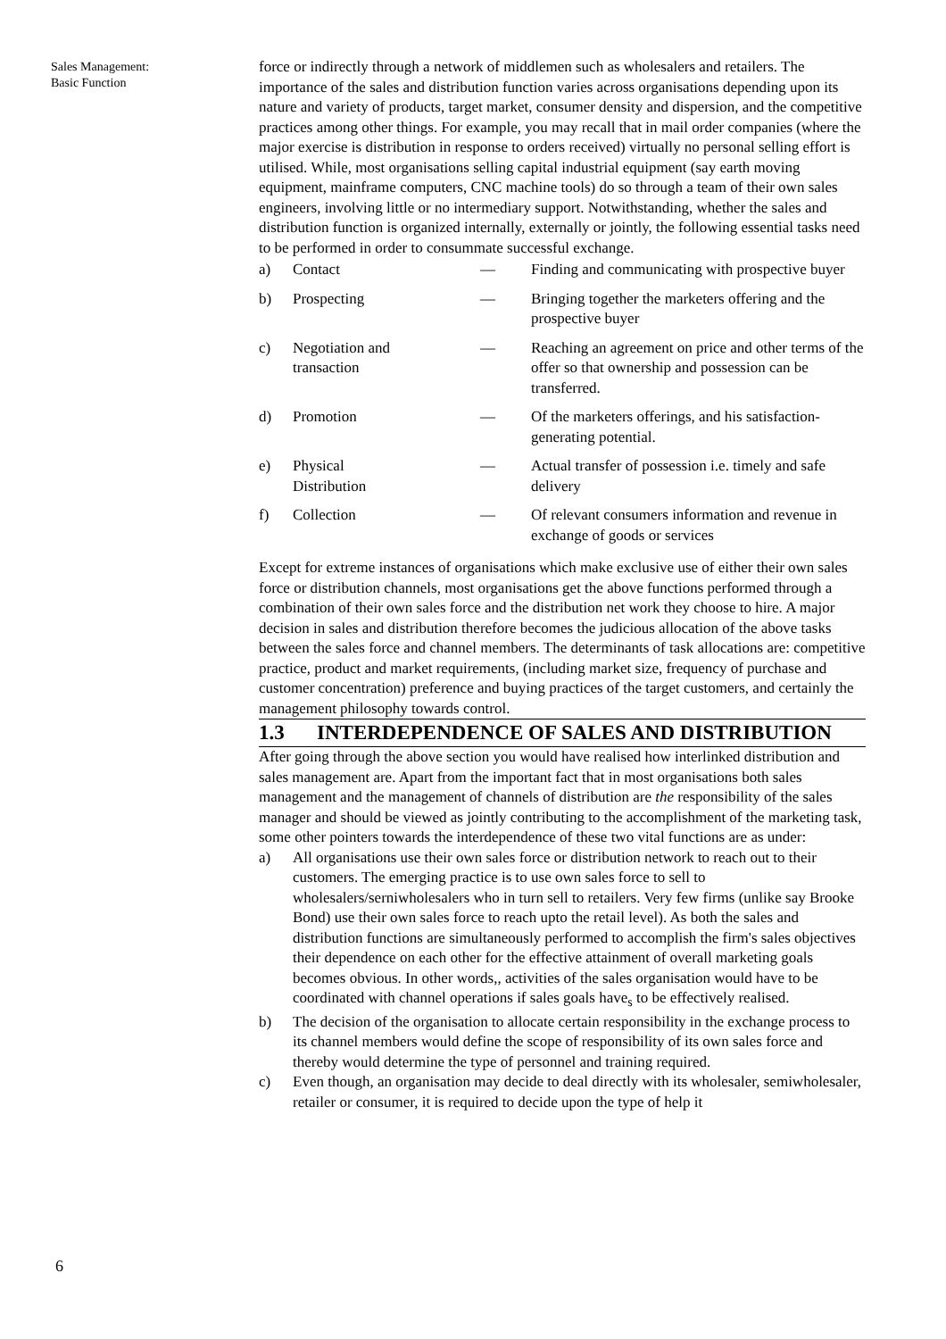Sales Management:
Basic Function
force or indirectly through a network of middlemen such as wholesalers and retailers. The importance of the sales and distribution function varies across organisations depending upon its nature and variety of products, target market, consumer density and dispersion, and the competitive practices among other things. For example, you may recall that in mail order companies (where the major exercise is distribution in response to orders received) virtually no personal selling effort is utilised. While, most organisations selling capital industrial equipment (say earth moving equipment, mainframe computers, CNC machine tools) do so through a team of their own sales engineers, involving little or no intermediary support. Notwithstanding, whether the sales and distribution function is organized internally, externally or jointly, the following essential tasks need to be performed in order to consummate successful exchange.
a)
Contact
—
Finding and communicating with prospective buyer
b)
Prospecting
—
Bringing together the marketers offering and the prospective buyer
c)
Negotiation and
transaction
—
Reaching an agreement on price and other terms of the offer so that ownership and possession can be transferred.
d)
Promotion
—
Of the marketers offerings, and his satisfaction-generating potential.
e)
Physical
Distribution
—
Actual transfer of possession i.e. timely and safe delivery
f)
Collection
—
Of relevant consumers information and revenue in exchange of goods or services
Except for extreme instances of organisations which make exclusive use of either their own sales force or distribution channels, most organisations get the above functions performed through a combination of their own sales force and the distribution net work they choose to hire. A major decision in sales and distribution therefore becomes the judicious allocation of the above tasks between the sales force and channel members. The determinants of task allocations are: competitive practice, product and market requirements, (including market size, frequency of purchase and customer concentration) preference and buying practices of the target customers, and certainly the management philosophy towards control.
1.3 INTERDEPENDENCE OF SALES AND DISTRIBUTION
After going through the above section you would have realised how interlinked distribution and sales management are. Apart from the important fact that in most organisations both sales management and the management of channels of distribution are the responsibility of the sales manager and should be viewed as jointly contributing to the accomplishment of the marketing task, some other pointers towards the interdependence of these two vital functions are as under:
a) All organisations use their own sales force or distribution network to reach out to their customers. The emerging practice is to use own sales force to sell to wholesalers/serniwholesalers who in turn sell to retailers. Very few firms (unlike say Brooke Bond) use their own sales force to reach upto the retail level). As both the sales and distribution functions are simultaneously performed to accomplish the firm's sales objectives their dependence on each other for the effective attainment of overall marketing goals becomes obvious. In other words,, activities of the sales organisation would have to be coordinated with channel operations if sales goals have<sub>s</sub> to be effectively realised.
b) The decision of the organisation to allocate certain responsibility in the exchange process to its channel members would define the scope of responsibility of its own sales force and thereby would determine the type of personnel and training required.
c) Even though, an organisation may decide to deal directly with its wholesaler, semiwholesaler, retailer or consumer, it is required to decide upon the type of help it
6